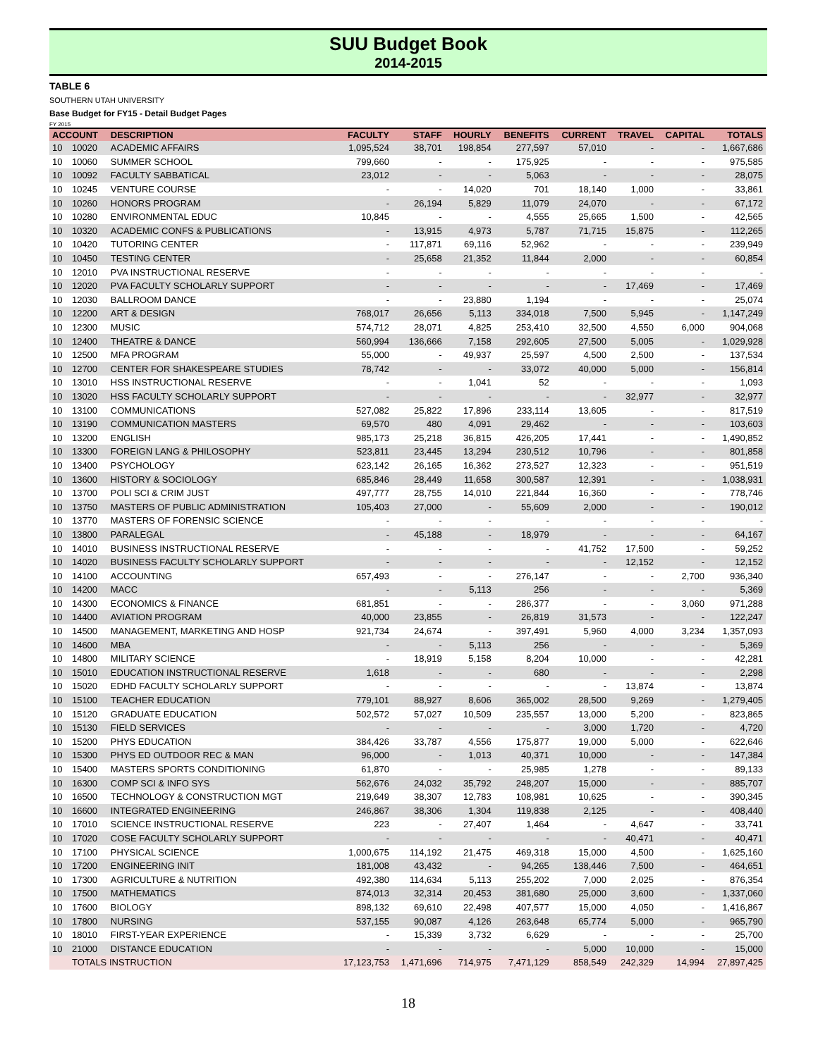SUU Budget Book
2014-2015
TABLE 6
SOUTHERN UTAH UNIVERSITY
Base Budget for FY15 - Detail Budget Pages
FY 2015
| ACCOUNT | | DESCRIPTION | FACULTY | STAFF | HOURLY | BENEFITS | CURRENT | TRAVEL | CAPITAL | TOTALS |
| --- | --- | --- | --- | --- | --- | --- | --- | --- | --- | --- |
| 10 | 10020 | ACADEMIC AFFAIRS | 1,095,524 | 38,701 | 198,854 | 277,597 | 57,010 | - | - | 1,667,686 |
| 10 | 10060 | SUMMER SCHOOL | 799,660 | - | - | 175,925 | - | - | - | 975,585 |
| 10 | 10092 | FACULTY SABBATICAL | 23,012 | - | - | 5,063 | - | - | - | 28,075 |
| 10 | 10245 | VENTURE COURSE | - | - | 14,020 | 701 | 18,140 | 1,000 | - | 33,861 |
| 10 | 10260 | HONORS PROGRAM | - | 26,194 | 5,829 | 11,079 | 24,070 | - | - | 67,172 |
| 10 | 10280 | ENVIRONMENTAL EDUC | 10,845 | - | - | 4,555 | 25,665 | 1,500 | - | 42,565 |
| 10 | 10320 | ACADEMIC CONFS & PUBLICATIONS | - | 13,915 | 4,973 | 5,787 | 71,715 | 15,875 | - | 112,265 |
| 10 | 10420 | TUTORING CENTER | - | 117,871 | 69,116 | 52,962 | - | - | - | 239,949 |
| 10 | 10450 | TESTING CENTER | - | 25,658 | 21,352 | 11,844 | 2,000 | - | - | 60,854 |
| 10 | 12010 | PVA INSTRUCTIONAL RESERVE | - | - | - | - | - | - | - | - |
| 10 | 12020 | PVA FACULTY SCHOLARLY SUPPORT | - | - | - | - | - | 17,469 | - | 17,469 |
| 10 | 12030 | BALLROOM DANCE | - | - | 23,880 | 1,194 | - | - | - | 25,074 |
| 10 | 12200 | ART & DESIGN | 768,017 | 26,656 | 5,113 | 334,018 | 7,500 | 5,945 | - | 1,147,249 |
| 10 | 12300 | MUSIC | 574,712 | 28,071 | 4,825 | 253,410 | 32,500 | 4,550 | 6,000 | 904,068 |
| 10 | 12400 | THEATRE & DANCE | 560,994 | 136,666 | 7,158 | 292,605 | 27,500 | 5,005 | - | 1,029,928 |
| 10 | 12500 | MFA PROGRAM | 55,000 | - | 49,937 | 25,597 | 4,500 | 2,500 | - | 137,534 |
| 10 | 12700 | CENTER FOR SHAKESPEARE STUDIES | 78,742 | - | - | 33,072 | 40,000 | 5,000 | - | 156,814 |
| 10 | 13010 | HSS INSTRUCTIONAL RESERVE | - | - | 1,041 | 52 | - | - | - | 1,093 |
| 10 | 13020 | HSS FACULTY SCHOLARLY SUPPORT | - | - | - | - | - | 32,977 | - | 32,977 |
| 10 | 13100 | COMMUNICATIONS | 527,082 | 25,822 | 17,896 | 233,114 | 13,605 | - | - | 817,519 |
| 10 | 13190 | COMMUNICATION MASTERS | 69,570 | 480 | 4,091 | 29,462 | - | - | - | 103,603 |
| 10 | 13200 | ENGLISH | 985,173 | 25,218 | 36,815 | 426,205 | 17,441 | - | - | 1,490,852 |
| 10 | 13300 | FOREIGN LANG & PHILOSOPHY | 523,811 | 23,445 | 13,294 | 230,512 | 10,796 | - | - | 801,858 |
| 10 | 13400 | PSYCHOLOGY | 623,142 | 26,165 | 16,362 | 273,527 | 12,323 | - | - | 951,519 |
| 10 | 13600 | HISTORY & SOCIOLOGY | 685,846 | 28,449 | 11,658 | 300,587 | 12,391 | - | - | 1,038,931 |
| 10 | 13700 | POLI SCI & CRIM JUST | 497,777 | 28,755 | 14,010 | 221,844 | 16,360 | - | - | 778,746 |
| 10 | 13750 | MASTERS OF PUBLIC ADMINISTRATION | 105,403 | 27,000 | - | 55,609 | 2,000 | - | - | 190,012 |
| 10 | 13770 | MASTERS OF FORENSIC SCIENCE | - | - | - | - | - | - | - | - |
| 10 | 13800 | PARALEGAL | - | 45,188 | - | 18,979 | - | - | - | 64,167 |
| 10 | 14010 | BUSINESS INSTRUCTIONAL RESERVE | - | - | - | - | 41,752 | 17,500 | - | 59,252 |
| 10 | 14020 | BUSINESS FACULTY SCHOLARLY SUPPORT | - | - | - | - | - | 12,152 | - | 12,152 |
| 10 | 14100 | ACCOUNTING | 657,493 | - | - | 276,147 | - | - | 2,700 | 936,340 |
| 10 | 14200 | MACC | - | - | 5,113 | 256 | - | - | - | 5,369 |
| 10 | 14300 | ECONOMICS & FINANCE | 681,851 | - | - | 286,377 | - | - | 3,060 | 971,288 |
| 10 | 14400 | AVIATION PROGRAM | 40,000 | 23,855 | - | 26,819 | 31,573 | - | - | 122,247 |
| 10 | 14500 | MANAGEMENT, MARKETING AND HOSP | 921,734 | 24,674 | - | 397,491 | 5,960 | 4,000 | 3,234 | 1,357,093 |
| 10 | 14600 | MBA | - | - | 5,113 | 256 | - | - | - | 5,369 |
| 10 | 14800 | MILITARY SCIENCE | - | 18,919 | 5,158 | 8,204 | 10,000 | - | - | 42,281 |
| 10 | 15010 | EDUCATION INSTRUCTIONAL RESERVE | 1,618 | - | - | 680 | - | - | - | 2,298 |
| 10 | 15020 | EDHD FACULTY SCHOLARLY SUPPORT | - | - | - | - | - | 13,874 | - | 13,874 |
| 10 | 15100 | TEACHER EDUCATION | 779,101 | 88,927 | 8,606 | 365,002 | 28,500 | 9,269 | - | 1,279,405 |
| 10 | 15120 | GRADUATE EDUCATION | 502,572 | 57,027 | 10,509 | 235,557 | 13,000 | 5,200 | - | 823,865 |
| 10 | 15130 | FIELD SERVICES | - | - | - | - | 3,000 | 1,720 | - | 4,720 |
| 10 | 15200 | PHYS EDUCATION | 384,426 | 33,787 | 4,556 | 175,877 | 19,000 | 5,000 | - | 622,646 |
| 10 | 15300 | PHYS ED OUTDOOR REC & MAN | 96,000 | - | 1,013 | 40,371 | 10,000 | - | - | 147,384 |
| 10 | 15400 | MASTERS SPORTS CONDITIONING | 61,870 | - | - | 25,985 | 1,278 | - | - | 89,133 |
| 10 | 16300 | COMP SCI & INFO SYS | 562,676 | 24,032 | 35,792 | 248,207 | 15,000 | - | - | 885,707 |
| 10 | 16500 | TECHNOLOGY & CONSTRUCTION MGT | 219,649 | 38,307 | 12,783 | 108,981 | 10,625 | - | - | 390,345 |
| 10 | 16600 | INTEGRATED ENGINEERING | 246,867 | 38,306 | 1,304 | 119,838 | 2,125 | - | - | 408,440 |
| 10 | 17010 | SCIENCE INSTRUCTIONAL RESERVE | 223 | - | 27,407 | 1,464 | - | 4,647 | - | 33,741 |
| 10 | 17020 | COSE FACULTY SCHOLARLY SUPPORT | - | - | - | - | - | 40,471 | - | 40,471 |
| 10 | 17100 | PHYSICAL SCIENCE | 1,000,675 | 114,192 | 21,475 | 469,318 | 15,000 | 4,500 | - | 1,625,160 |
| 10 | 17200 | ENGINEERING INIT | 181,008 | 43,432 | - | 94,265 | 138,446 | 7,500 | - | 464,651 |
| 10 | 17300 | AGRICULTURE & NUTRITION | 492,380 | 114,634 | 5,113 | 255,202 | 7,000 | 2,025 | - | 876,354 |
| 10 | 17500 | MATHEMATICS | 874,013 | 32,314 | 20,453 | 381,680 | 25,000 | 3,600 | - | 1,337,060 |
| 10 | 17600 | BIOLOGY | 898,132 | 69,610 | 22,498 | 407,577 | 15,000 | 4,050 | - | 1,416,867 |
| 10 | 17800 | NURSING | 537,155 | 90,087 | 4,126 | 263,648 | 65,774 | 5,000 | - | 965,790 |
| 10 | 18010 | FIRST-YEAR EXPERIENCE | - | 15,339 | 3,732 | 6,629 | - | - | - | 25,700 |
| 10 | 21000 | DISTANCE EDUCATION | - | - | - | - | 5,000 | 10,000 | - | 15,000 |
| | TOTALS INSTRUCTION | | 17,123,753 | 1,471,696 | 714,975 | 7,471,129 | 858,549 | 242,329 | 14,994 | 27,897,425 |
18